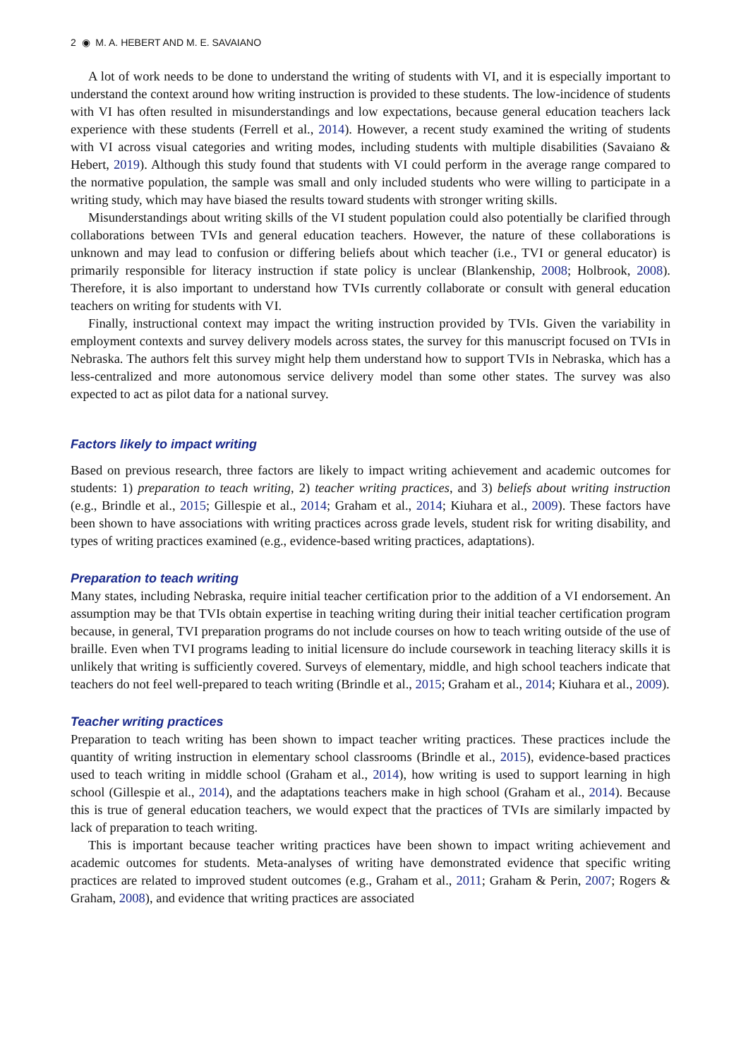2 ◉ M. A. HEBERT AND M. E. SAVAIANO
A lot of work needs to be done to understand the writing of students with VI, and it is especially important to understand the context around how writing instruction is provided to these students. The low-incidence of students with VI has often resulted in misunderstandings and low expectations, because general education teachers lack experience with these students (Ferrell et al., 2014). However, a recent study examined the writing of students with VI across visual categories and writing modes, including students with multiple disabilities (Savaiano & Hebert, 2019). Although this study found that students with VI could perform in the average range compared to the normative population, the sample was small and only included students who were willing to participate in a writing study, which may have biased the results toward students with stronger writing skills.
Misunderstandings about writing skills of the VI student population could also potentially be clarified through collaborations between TVIs and general education teachers. However, the nature of these collaborations is unknown and may lead to confusion or differing beliefs about which teacher (i.e., TVI or general educator) is primarily responsible for literacy instruction if state policy is unclear (Blankenship, 2008; Holbrook, 2008). Therefore, it is also important to understand how TVIs currently collaborate or consult with general education teachers on writing for students with VI.
Finally, instructional context may impact the writing instruction provided by TVIs. Given the variability in employment contexts and survey delivery models across states, the survey for this manuscript focused on TVIs in Nebraska. The authors felt this survey might help them understand how to support TVIs in Nebraska, which has a less-centralized and more autonomous service delivery model than some other states. The survey was also expected to act as pilot data for a national survey.
Factors likely to impact writing
Based on previous research, three factors are likely to impact writing achievement and academic outcomes for students: 1) preparation to teach writing, 2) teacher writing practices, and 3) beliefs about writing instruction (e.g., Brindle et al., 2015; Gillespie et al., 2014; Graham et al., 2014; Kiuhara et al., 2009). These factors have been shown to have associations with writing practices across grade levels, student risk for writing disability, and types of writing practices examined (e.g., evidence-based writing practices, adaptations).
Preparation to teach writing
Many states, including Nebraska, require initial teacher certification prior to the addition of a VI endorsement. An assumption may be that TVIs obtain expertise in teaching writing during their initial teacher certification program because, in general, TVI preparation programs do not include courses on how to teach writing outside of the use of braille. Even when TVI programs leading to initial licensure do include coursework in teaching literacy skills it is unlikely that writing is sufficiently covered. Surveys of elementary, middle, and high school teachers indicate that teachers do not feel well-prepared to teach writing (Brindle et al., 2015; Graham et al., 2014; Kiuhara et al., 2009).
Teacher writing practices
Preparation to teach writing has been shown to impact teacher writing practices. These practices include the quantity of writing instruction in elementary school classrooms (Brindle et al., 2015), evidence-based practices used to teach writing in middle school (Graham et al., 2014), how writing is used to support learning in high school (Gillespie et al., 2014), and the adaptations teachers make in high school (Graham et al., 2014). Because this is true of general education teachers, we would expect that the practices of TVIs are similarly impacted by lack of preparation to teach writing.
This is important because teacher writing practices have been shown to impact writing achievement and academic outcomes for students. Meta-analyses of writing have demonstrated evidence that specific writing practices are related to improved student outcomes (e.g., Graham et al., 2011; Graham & Perin, 2007; Rogers & Graham, 2008), and evidence that writing practices are associated